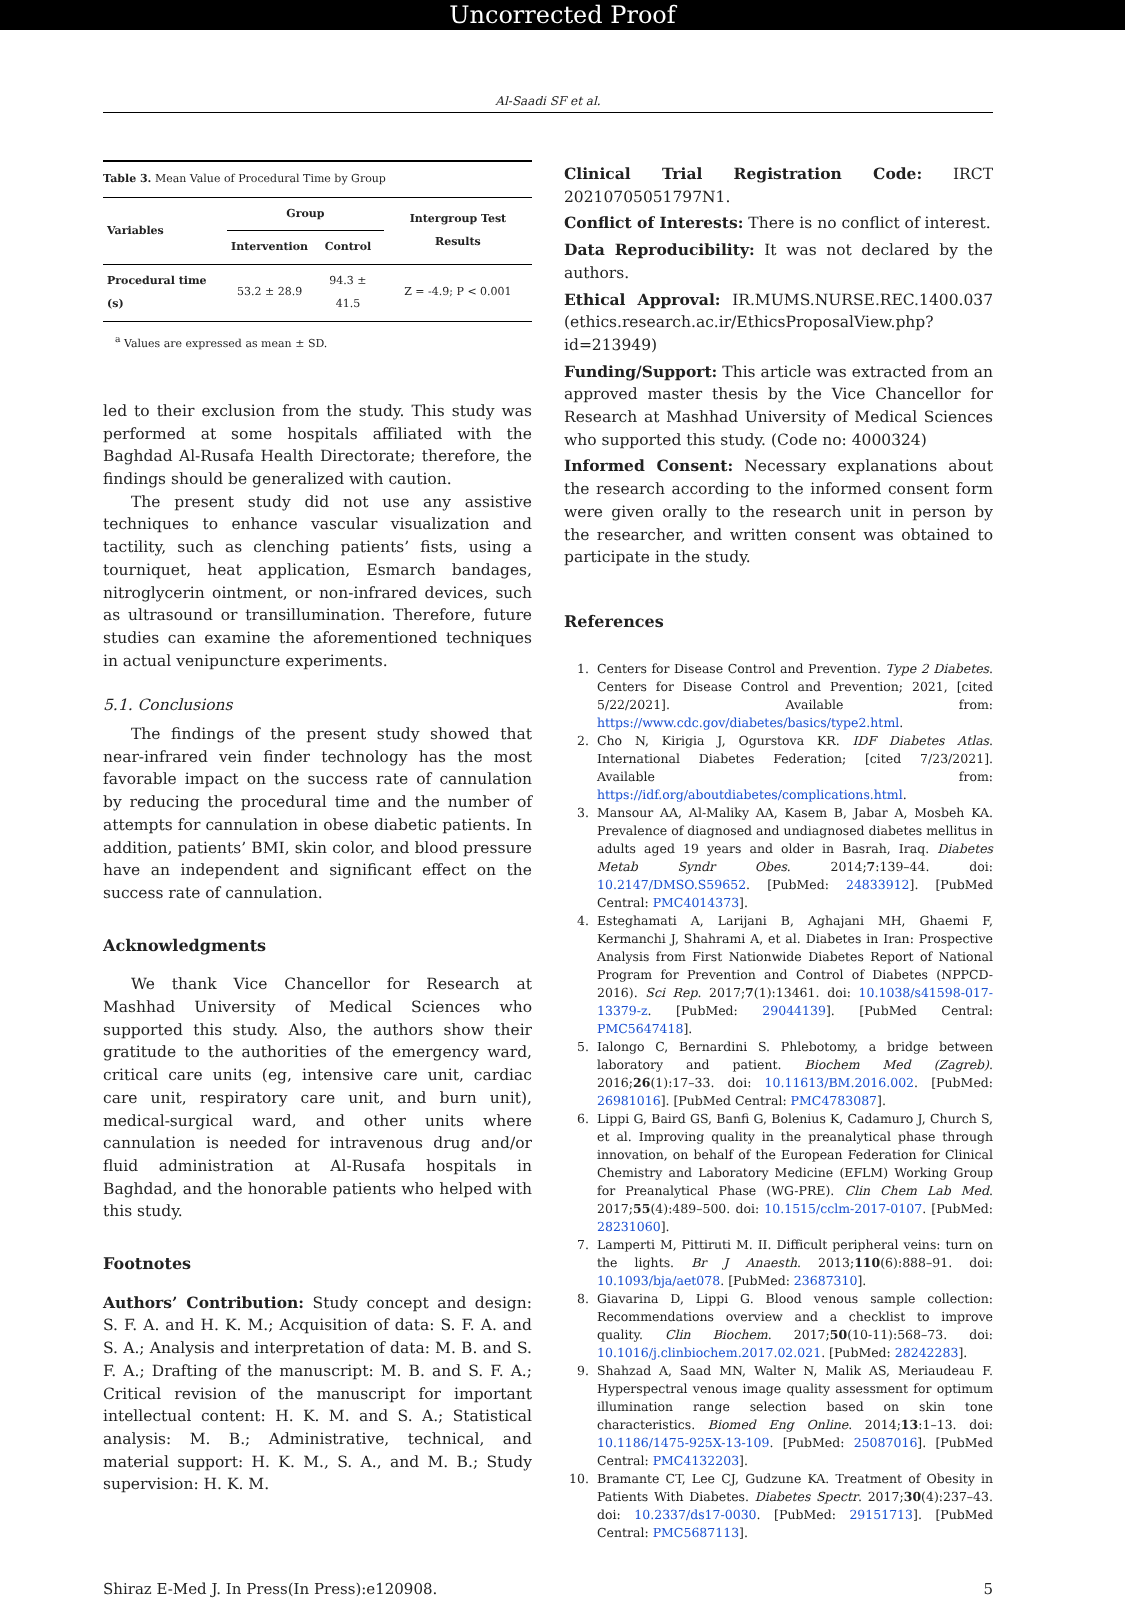Uncorrected Proof
Al-Saadi SF et al.
| Table 3. Mean Value of Procedural Time by Group | | | |
| Variables | Group | | Intergroup Test Results |
| | Intervention | Control | |
| Procedural time (s) | 53.2 ± 28.9 | 94.3 ± 41.5 | Z = -4.9; P < 0.001 |
<sup>a</sup> Values are expressed as mean ± SD.
led to their exclusion from the study. This study was performed at some hospitals affiliated with the Baghdad Al-Rusafa Health Directorate; therefore, the findings should be generalized with caution.
The present study did not use any assistive techniques to enhance vascular visualization and tactility, such as clenching patients’ fists, using a tourniquet, heat application, Esmarch bandages, nitroglycerin ointment, or non-infrared devices, such as ultrasound or transillumination. Therefore, future studies can examine the aforementioned techniques in actual venipuncture experiments.
5.1. Conclusions
The findings of the present study showed that near-infrared vein finder technology has the most favorable impact on the success rate of cannulation by reducing the procedural time and the number of attempts for cannulation in obese diabetic patients. In addition, patients’ BMI, skin color, and blood pressure have an independent and significant effect on the success rate of cannulation.
Acknowledgments
We thank Vice Chancellor for Research at Mashhad University of Medical Sciences who supported this study. Also, the authors show their gratitude to the authorities of the emergency ward, critical care units (eg, intensive care unit, cardiac care unit, respiratory care unit, and burn unit), medical-surgical ward, and other units where cannulation is needed for intravenous drug and/or fluid administration at Al-Rusafa hospitals in Baghdad, and the honorable patients who helped with this study.
Footnotes
Authors’ Contribution: Study concept and design: S. F. A. and H. K. M.; Acquisition of data: S. F. A. and S. A.; Analysis and interpretation of data: M. B. and S. F. A.; Drafting of the manuscript: M. B. and S. F. A.; Critical revision of the manuscript for important intellectual content: H. K. M. and S. A.; Statistical analysis: M. B.; Administrative, technical, and material support: H. K. M., S. A., and M. B.; Study supervision: H. K. M.
Clinical Trial Registration Code: IRCT 20210705051797N1.
Conflict of Interests: There is no conflict of interest.
Data Reproducibility: It was not declared by the authors.
Ethical Approval: IR.MUMS.NURSE.REC.1400.037 (ethics.research.ac.ir/EthicsProposalView.php?id=213949)
Funding/Support: This article was extracted from an approved master thesis by the Vice Chancellor for Research at Mashhad University of Medical Sciences who supported this study. (Code no: 4000324)
Informed Consent: Necessary explanations about the research according to the informed consent form were given orally to the research unit in person by the researcher, and written consent was obtained to participate in the study.
References
1. Centers for Disease Control and Prevention. Type 2 Diabetes. Centers for Disease Control and Prevention; 2021, [cited 5/22/2021]. Available from: https://www.cdc.gov/diabetes/basics/type2.html.
2. Cho N, Kirigia J, Ogurstova KR. IDF Diabetes Atlas. International Diabetes Federation; [cited 7/23/2021]. Available from: https://idf.org/aboutdiabetes/complications.html.
3. Mansour AA, Al-Maliky AA, Kasem B, Jabar A, Mosbeh KA. Prevalence of diagnosed and undiagnosed diabetes mellitus in adults aged 19 years and older in Basrah, Iraq. Diabetes Metab Syndr Obes. 2014;7:139–44. doi: 10.2147/DMSO.S59652. [PubMed: 24833912]. [PubMed Central: PMC4014373].
4. Esteghamati A, Larijani B, Aghajani MH, Ghaemi F, Kermanchi J, Shahrami A, et al. Diabetes in Iran: Prospective Analysis from First Nationwide Diabetes Report of National Program for Prevention and Control of Diabetes (NPPCD-2016). Sci Rep. 2017;7(1):13461. doi: 10.1038/s41598-017-13379-z. [PubMed: 29044139]. [PubMed Central: PMC5647418].
5. Ialongo C, Bernardini S. Phlebotomy, a bridge between laboratory and patient. Biochem Med (Zagreb). 2016;26(1):17–33. doi: 10.11613/BM.2016.002. [PubMed: 26981016]. [PubMed Central: PMC4783087].
6. Lippi G, Baird GS, Banfi G, Bolenius K, Cadamuro J, Church S, et al. Improving quality in the preanalytical phase through innovation, on behalf of the European Federation for Clinical Chemistry and Laboratory Medicine (EFLM) Working Group for Preanalytical Phase (WG-PRE). Clin Chem Lab Med. 2017;55(4):489–500. doi: 10.1515/cclm-2017-0107. [PubMed: 28231060].
7. Lamperti M, Pittiruti M. II. Difficult peripheral veins: turn on the lights. Br J Anaesth. 2013;110(6):888–91. doi: 10.1093/bja/aet078. [PubMed: 23687310].
8. Giavarina D, Lippi G. Blood venous sample collection: Recommendations overview and a checklist to improve quality. Clin Biochem. 2017;50(10-11):568–73. doi: 10.1016/j.clinbiochem.2017.02.021. [PubMed: 28242283].
9. Shahzad A, Saad MN, Walter N, Malik AS, Meriaudeau F. Hyperspectral venous image quality assessment for optimum illumination range selection based on skin tone characteristics. Biomed Eng Online. 2014;13:1–13. doi: 10.1186/1475-925X-13-109. [PubMed: 25087016]. [PubMed Central: PMC4132203].
10. Bramante CT, Lee CJ, Gudzune KA. Treatment of Obesity in Patients With Diabetes. Diabetes Spectr. 2017;30(4):237–43. doi: 10.2337/ds17-0030. [PubMed: 29151713]. [PubMed Central: PMC5687113].
Shiraz E-Med J. In Press(In Press):e120908. 5